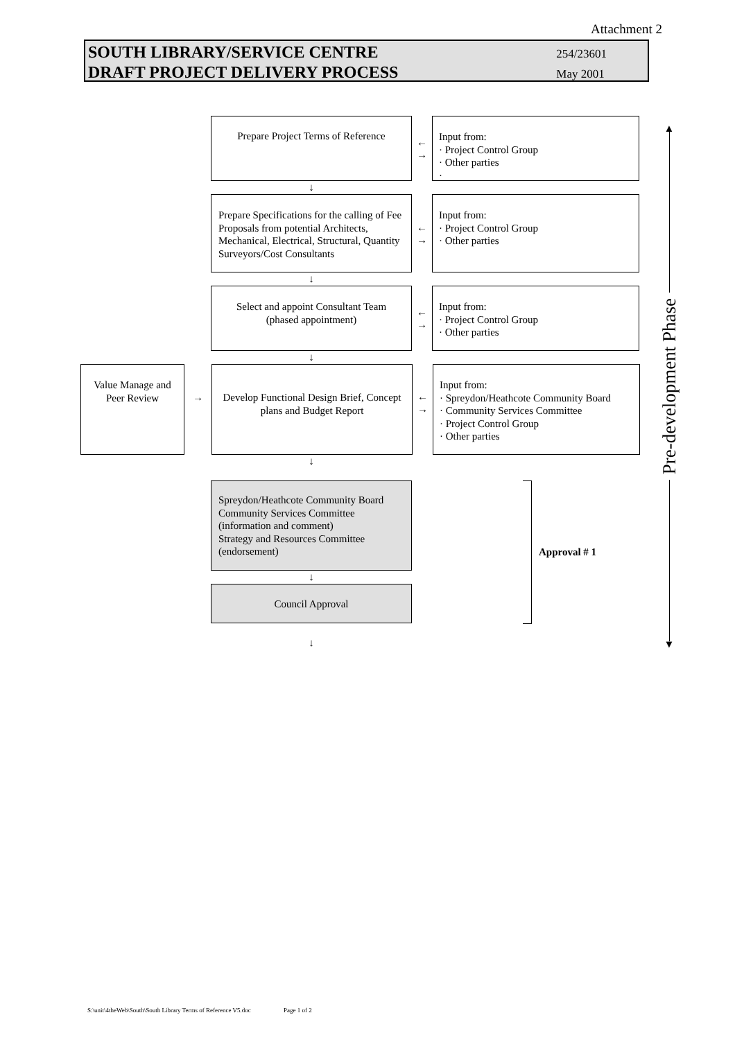Attachment 2
SOUTH LIBRARY/SERVICE CENTRE
DRAFT PROJECT DELIVERY PROCESS
254/23601
May 2001
Prepare Project Terms of Reference
←
→
Input from:
· Project Control Group
· Other parties
·
↓
Prepare Specifications for the calling of Fee Proposals from potential Architects, Mechanical, Electrical, Structural, Quantity Surveyors/Cost Consultants
←
→
Input from:
· Project Control Group
· Other parties
↓
Select and appoint Consultant Team
(phased appointment)
←
→
Input from:
· Project Control Group
· Other parties
↓
Value Manage and
Peer Review
→
Develop Functional Design Brief, Concept plans and Budget Report
←
→
Input from:
· Spreydon/Heathcote Community Board
· Community Services Committee
· Project Control Group
· Other parties
↓
Spreydon/Heathcote Community Board
Community Services Committee
(information and comment)
Strategy and Resources Committee
(endorsement)
↓
Council Approval
Approval # 1
↓
▲
Pre-development Phase
▼
S:\unit\4theWeb\South\South Library Terms of Reference V5.doc Page 1 of 2